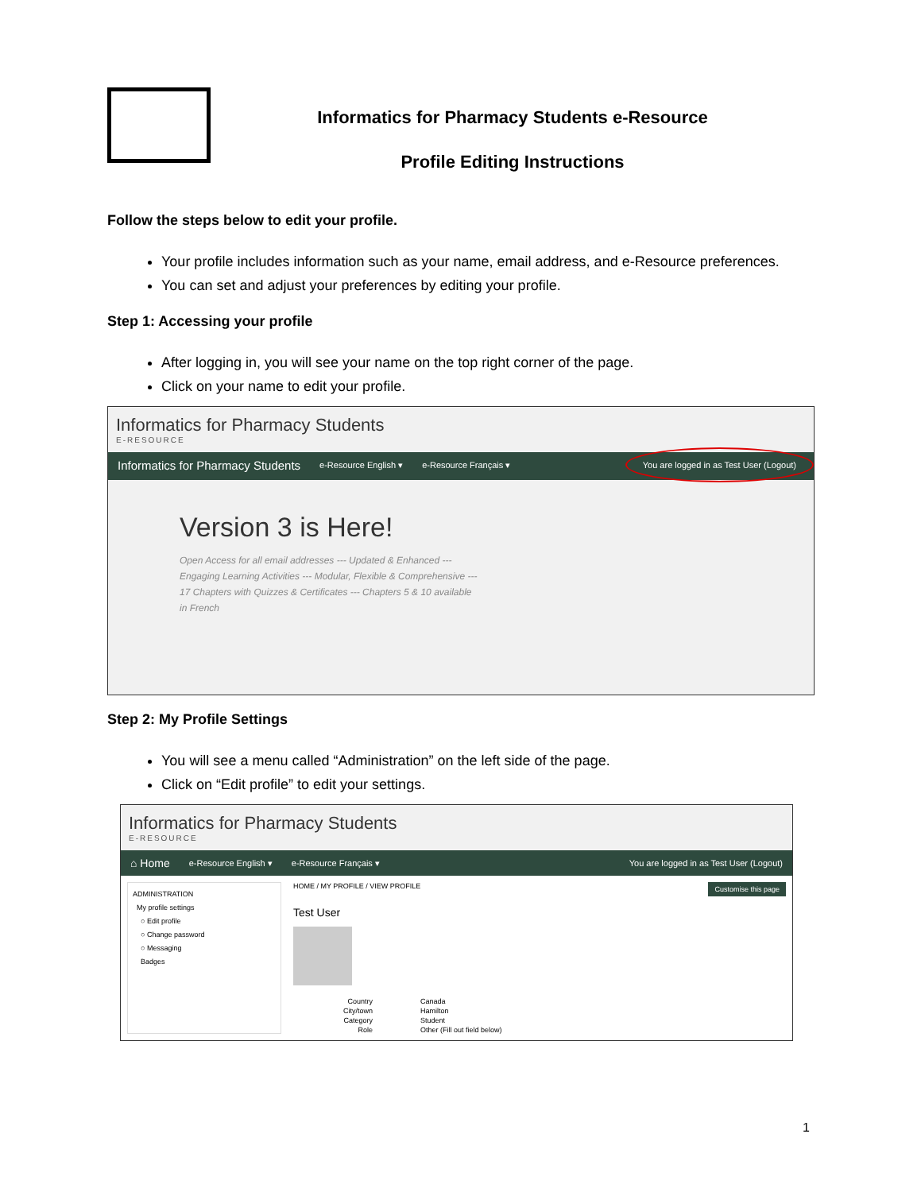Informatics for Pharmacy Students e-Resource
Profile Editing Instructions
Follow the steps below to edit your profile.
Your profile includes information such as your name, email address, and e-Resource preferences.
You can set and adjust your preferences by editing your profile.
Step 1: Accessing your profile
After logging in, you will see your name on the top right corner of the page.
Click on your name to edit your profile.
Informatics for Pharmacy Students
E-RESOURCE
Informatics for Pharmacy Students e-Resource English ▾ e-Resource Français ▾ You are logged in as Test User (Logout)
Version 3 is Here!
Open Access for all email addresses --- Updated & Enhanced --- Engaging Learning Activities --- Modular, Flexible & Comprehensive --- 17 Chapters with Quizzes & Certificates --- Chapters 5 & 10 available in French
Step 2: My Profile Settings
You will see a menu called “Administration” on the left side of the page.
Click on “Edit profile” to edit your settings.
Informatics for Pharmacy Students
E-RESOURCE
⌂ Home e-Resource English ▾ e-Resource Français ▾ You are logged in as Test User (Logout)
ADMINISTRATION
My profile settings
○ Edit profile
○ Change password
○ Messaging
Badges
HOME / MY PROFILE / VIEW PROFILE Customise this page
Test User
Country Canada City/town Hamilton Category Student Role Other (Fill out field below)
1